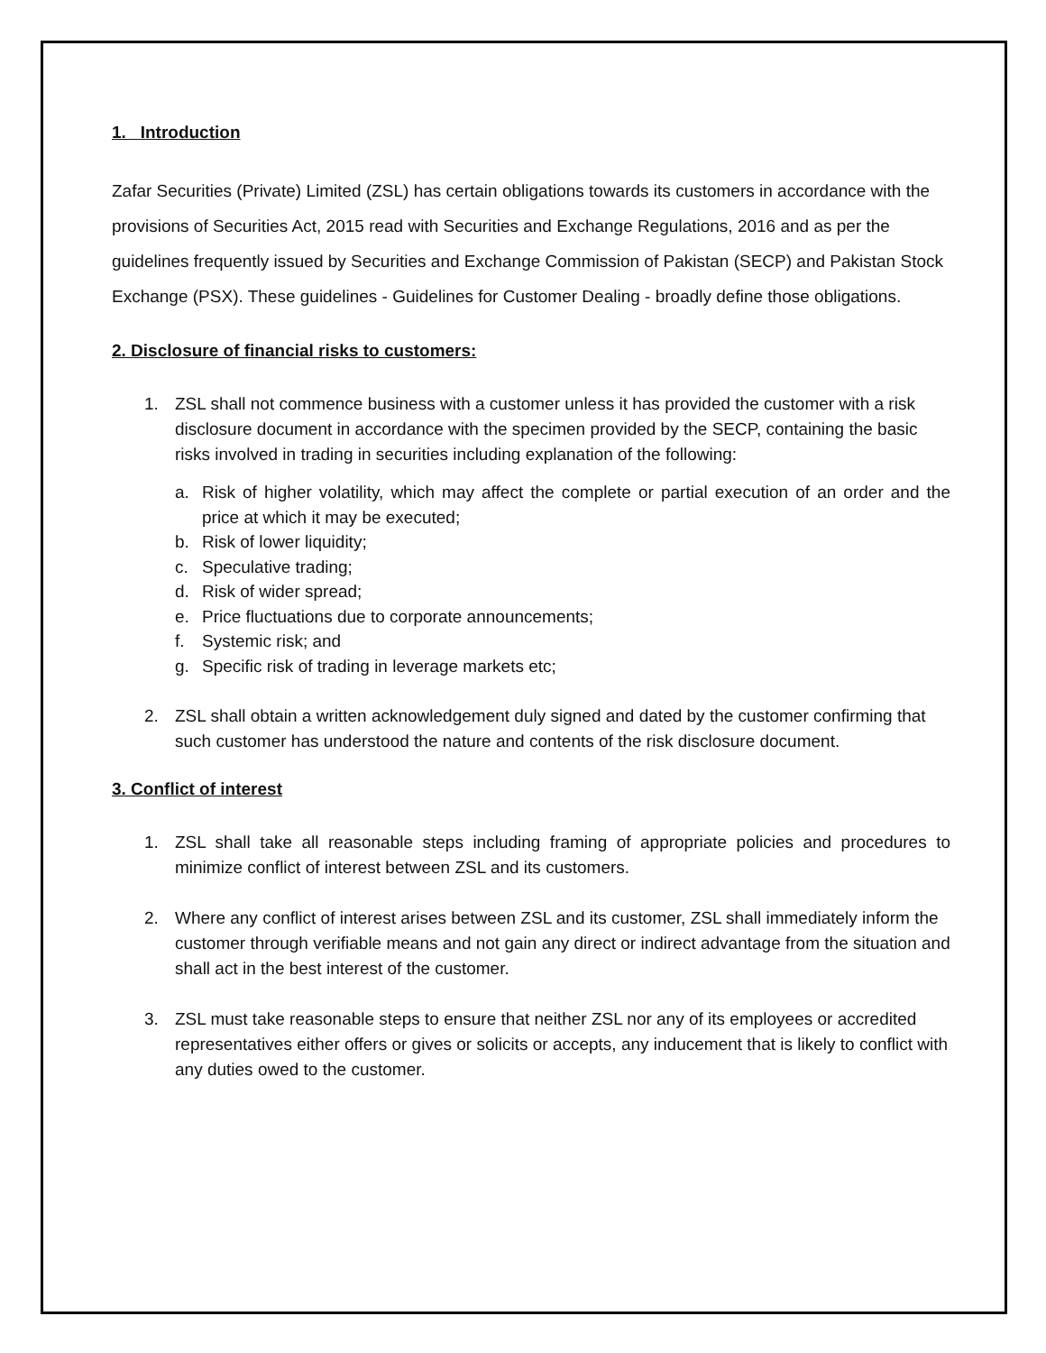1. Introduction
Zafar Securities (Private) Limited (ZSL) has certain obligations towards its customers in accordance with the provisions of Securities Act, 2015 read with Securities and Exchange Regulations, 2016 and as per the guidelines frequently issued by Securities and Exchange Commission of Pakistan (SECP) and Pakistan Stock Exchange (PSX). These guidelines - Guidelines for Customer Dealing - broadly define those obligations.
2. Disclosure of financial risks to customers:
1. ZSL shall not commence business with a customer unless it has provided the customer with a risk disclosure document in accordance with the specimen provided by the SECP, containing the basic risks involved in trading in securities including explanation of the following:
a. Risk of higher volatility, which may affect the complete or partial execution of an order and the price at which it may be executed;
b. Risk of lower liquidity;
c. Speculative trading;
d. Risk of wider spread;
e. Price fluctuations due to corporate announcements;
f. Systemic risk; and
g. Specific risk of trading in leverage markets etc;
2. ZSL shall obtain a written acknowledgement duly signed and dated by the customer confirming that such customer has understood the nature and contents of the risk disclosure document.
3. Conflict of interest
1. ZSL shall take all reasonable steps including framing of appropriate policies and procedures to minimize conflict of interest between ZSL and its customers.
2. Where any conflict of interest arises between ZSL and its customer, ZSL shall immediately inform the customer through verifiable means and not gain any direct or indirect advantage from the situation and shall act in the best interest of the customer.
3. ZSL must take reasonable steps to ensure that neither ZSL nor any of its employees or accredited representatives either offers or gives or solicits or accepts, any inducement that is likely to conflict with any duties owed to the customer.